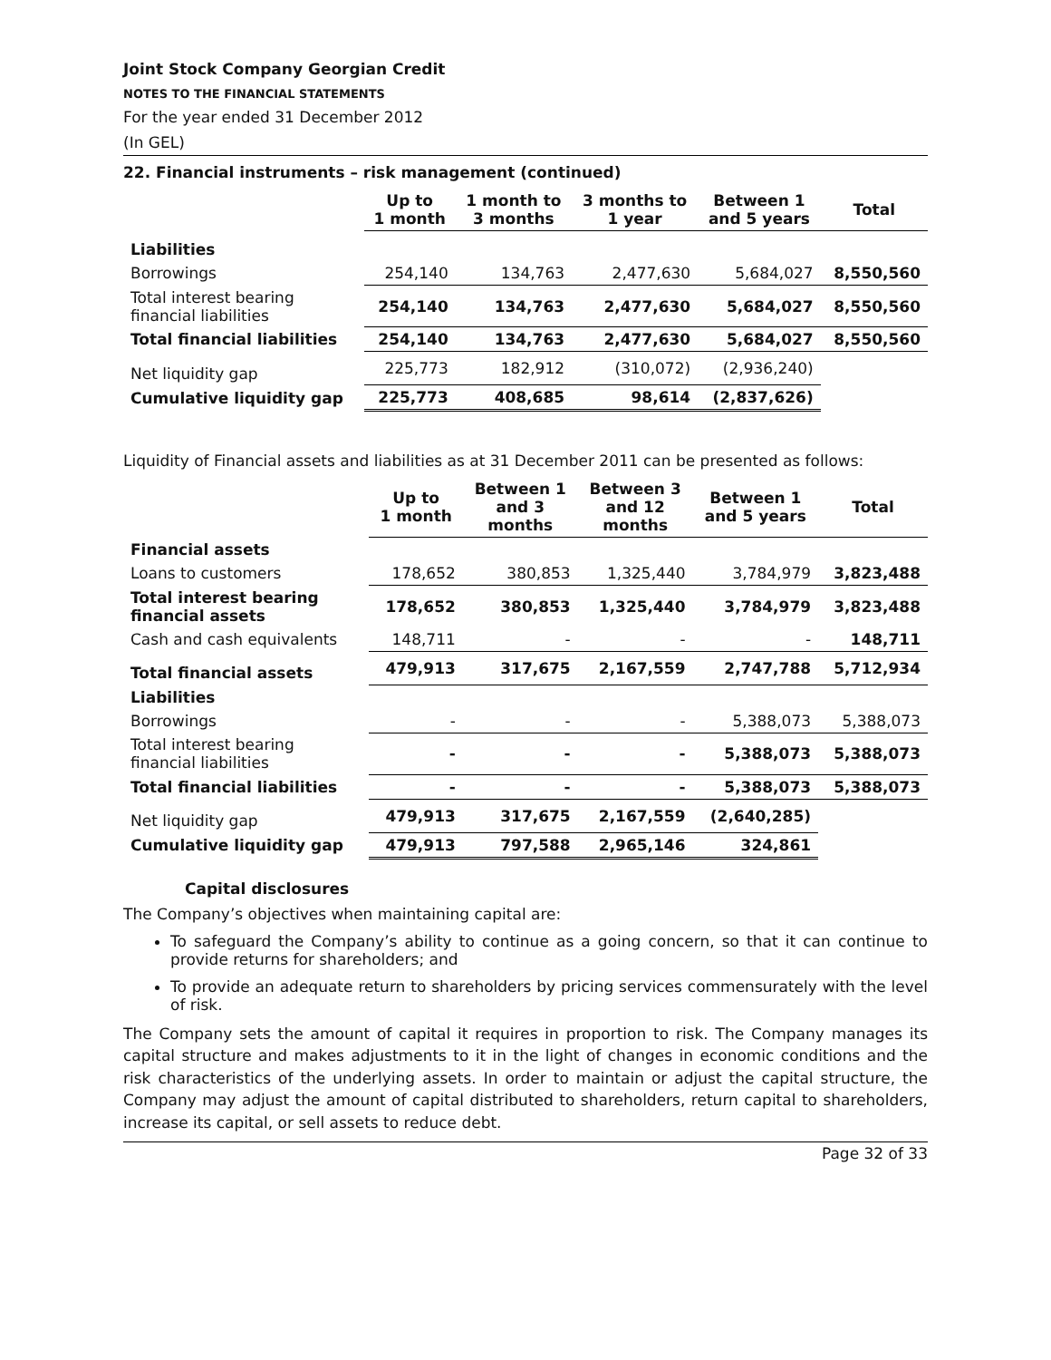Joint Stock Company Georgian Credit
NOTES TO THE FINANCIAL STATEMENTS
For the year ended 31 December 2012
(In GEL)
22. Financial instruments – risk management (continued)
| | Up to 1 month | 1 month to 3 months | 3 months to 1 year | Between 1 and 5 years | Total |
| --- | --- | --- | --- | --- | --- |
| Liabilities | | | | | |
| Borrowings | 254,140 | 134,763 | 2,477,630 | 5,684,027 | 8,550,560 |
| Total interest bearing financial liabilities | 254,140 | 134,763 | 2,477,630 | 5,684,027 | 8,550,560 |
| Total financial liabilities | 254,140 | 134,763 | 2,477,630 | 5,684,027 | 8,550,560 |
| Net liquidity gap | 225,773 | 182,912 | (310,072) | (2,936,240) | |
| Cumulative liquidity gap | 225,773 | 408,685 | 98,614 | (2,837,626) | |
Liquidity of Financial assets and liabilities as at 31 December 2011 can be presented as follows:
| | Up to 1 month | Between 1 and 3 months | Between 3 and 12 months | Between 1 and 5 years | Total |
| --- | --- | --- | --- | --- | --- |
| Financial assets | | | | | |
| Loans to customers | 178,652 | 380,853 | 1,325,440 | 3,784,979 | 3,823,488 |
| Total interest bearing financial assets | 178,652 | 380,853 | 1,325,440 | 3,784,979 | 3,823,488 |
| Cash and cash equivalents | 148,711 | - | - | - | 148,711 |
| Total financial assets | 479,913 | 317,675 | 2,167,559 | 2,747,788 | 5,712,934 |
| Liabilities | | | | | |
| Borrowings | - | - | - | 5,388,073 | 5,388,073 |
| Total interest bearing financial liabilities | - | - | - | 5,388,073 | 5,388,073 |
| Total financial liabilities | - | - | - | 5,388,073 | 5,388,073 |
| Net liquidity gap | 479,913 | 317,675 | 2,167,559 | (2,640,285) | |
| Cumulative liquidity gap | 479,913 | 797,588 | 2,965,146 | 324,861 | |
Capital disclosures
The Company’s objectives when maintaining capital are:
To safeguard the Company’s ability to continue as a going concern, so that it can continue to provide returns for shareholders; and
To provide an adequate return to shareholders by pricing services commensurately with the level of risk.
The Company sets the amount of capital it requires in proportion to risk. The Company manages its capital structure and makes adjustments to it in the light of changes in economic conditions and the risk characteristics of the underlying assets. In order to maintain or adjust the capital structure, the Company may adjust the amount of capital distributed to shareholders, return capital to shareholders, increase its capital, or sell assets to reduce debt.
Page 32 of 33